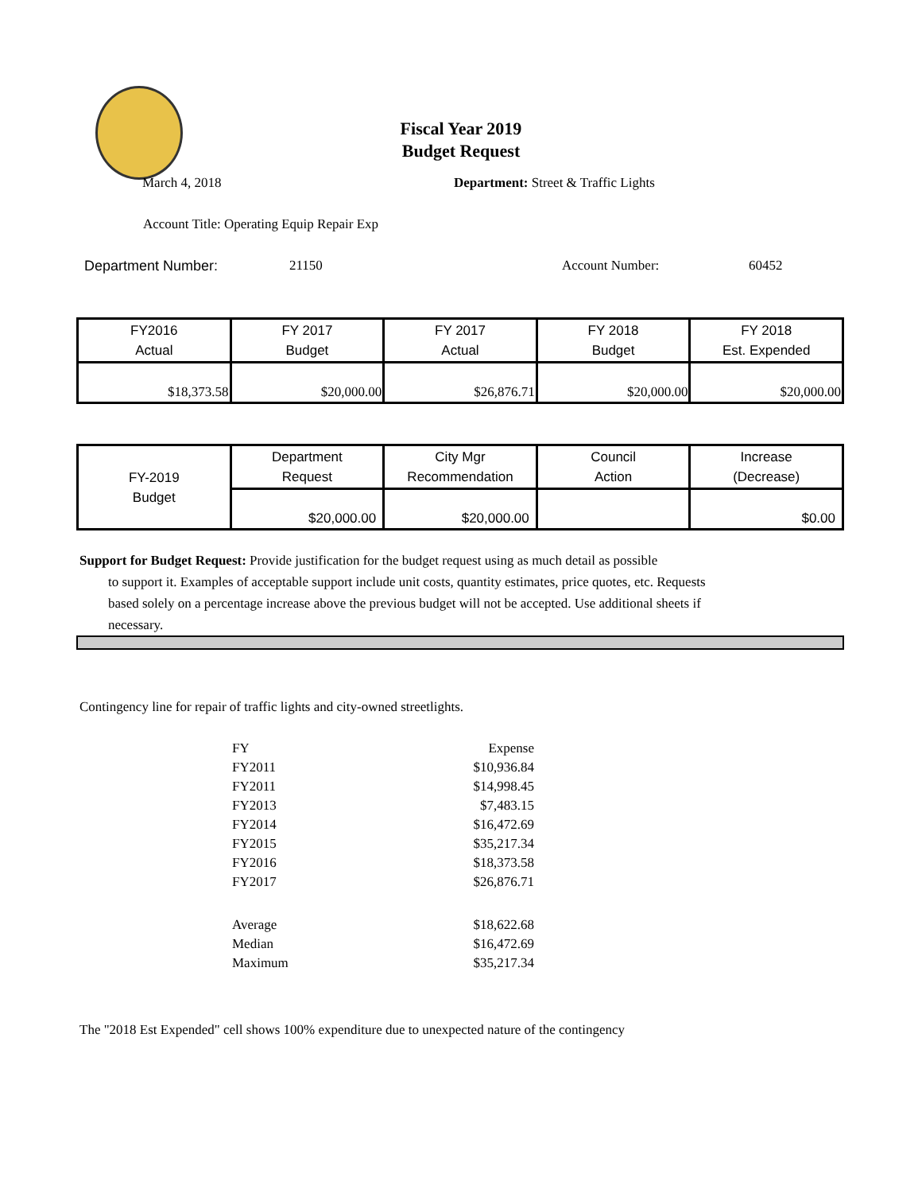Fiscal Year 2019
Budget Request
March 4, 2018 Department: Street & Traffic Lights
Account Title: Operating Equip Repair Exp
Department Number: 21150 Account Number: 60452
| FY2016 Actual | FY 2017 Budget | FY 2017 Actual | FY 2018 Budget | FY 2018 Est. Expended |
| $18,373.58 | $20,000.00 | $26,876.71 | $20,000.00 | $20,000.00 |
| FY-2019 Budget | Department Request | City Mgr Recommendation | Council Action | Increase (Decrease) |
| | $20,000.00 | $20,000.00 | | $0.00 |
Support for Budget Request: Provide justification for the budget request using as much detail as possible
to support it. Examples of acceptable support include unit costs, quantity estimates, price quotes, etc. Requests based solely on a percentage increase above the previous budget will not be accepted. Use additional sheets if necessary.
Contingency line for repair of traffic lights and city-owned streetlights.
| FY | Expense |
| FY2011 | $10,936.84 |
| FY2011 | $14,998.45 |
| FY2013 | $7,483.15 |
| FY2014 | $16,472.69 |
| FY2015 | $35,217.34 |
| FY2016 | $18,373.58 |
| FY2017 | $26,876.71 |
| Average | $18,622.68 |
| Median | $16,472.69 |
| Maximum | $35,217.34 |
The "2018 Est Expended" cell shows 100% expenditure due to unexpected nature of the contingency